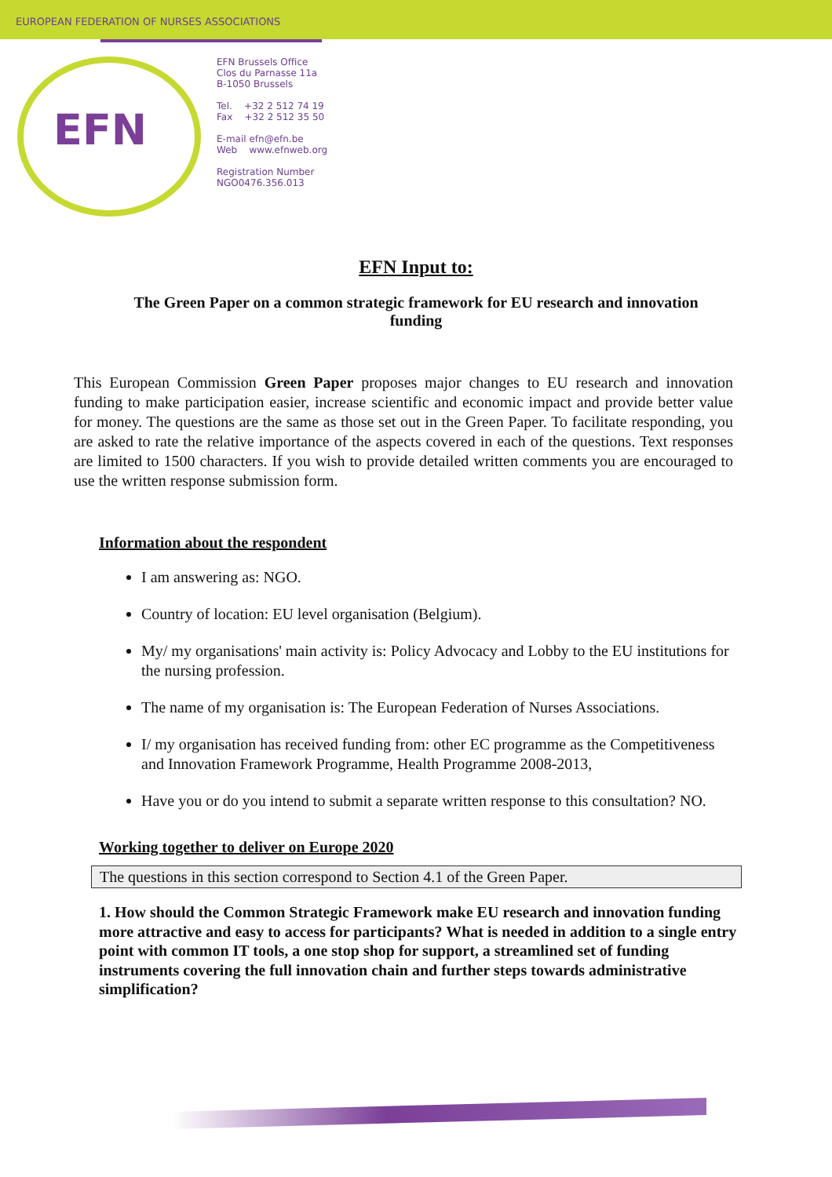EUROPEAN FEDERATION OF NURSES ASSOCIATIONS
EFN
EFN Brussels Office
Clos du Parnasse 11a
B-1050 Brussels
Tel. +32 2 512 74 19
Fax +32 2 512 35 50
E-mail efn@efn.be
Web www.efnweb.org
Registration Number
NGO0476.356.013
EFN Input to:
The Green Paper on a common strategic framework for EU research and innovation funding
This European Commission Green Paper proposes major changes to EU research and innovation funding to make participation easier, increase scientific and economic impact and provide better value for money. The questions are the same as those set out in the Green Paper. To facilitate responding, you are asked to rate the relative importance of the aspects covered in each of the questions. Text responses are limited to 1500 characters. If you wish to provide detailed written comments you are encouraged to use the written response submission form.
Information about the respondent
I am answering as: NGO.
Country of location: EU level organisation (Belgium).
My/ my organisations' main activity is: Policy Advocacy and Lobby to the EU institutions for the nursing profession.
The name of my organisation is: The European Federation of Nurses Associations.
I/ my organisation has received funding from: other EC programme as the Competitiveness and Innovation Framework Programme, Health Programme 2008-2013,
Have you or do you intend to submit a separate written response to this consultation? NO.
Working together to deliver on Europe 2020
The questions in this section correspond to Section 4.1 of the Green Paper.
1. How should the Common Strategic Framework make EU research and innovation funding more attractive and easy to access for participants? What is needed in addition to a single entry point with common IT tools, a one stop shop for support, a streamlined set of funding instruments covering the full innovation chain and further steps towards administrative simplification?